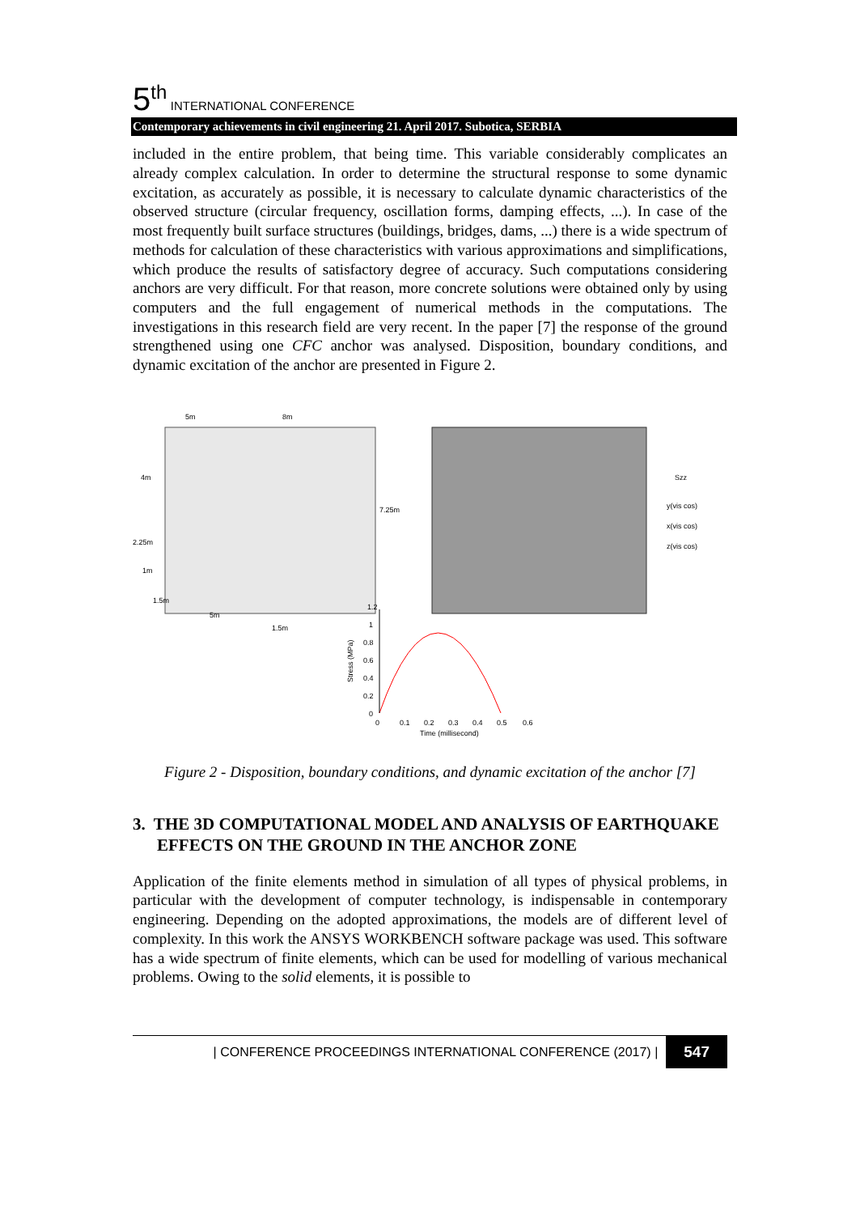5<sup>th</sup> INTERNATIONAL CONFERENCE
Contemporary achievements in civil engineering 21. April 2017. Subotica, SERBIA
included in the entire problem, that being time. This variable considerably complicates an already complex calculation. In order to determine the structural response to some dynamic excitation, as accurately as possible, it is necessary to calculate dynamic characteristics of the observed structure (circular frequency, oscillation forms, damping effects, ...). In case of the most frequently built surface structures (buildings, bridges, dams, ...) there is a wide spectrum of methods for calculation of these characteristics with various approximations and simplifications, which produce the results of satisfactory degree of accuracy. Such computations considering anchors are very difficult. For that reason, more concrete solutions were obtained only by using computers and the full engagement of numerical methods in the computations. The investigations in this research field are very recent. In the paper [7] the response of the ground strengthened using one CFC anchor was analysed. Disposition, boundary conditions, and dynamic excitation of the anchor are presented in Figure 2.
5m
8m
4m
7.25m
2.25m
1m
1.5m
5m
1.5m
Szz
y(vis cos)
x(vis cos)
z(vis cos)
1.2
1
0.8
0.6
0.4
0.2
0
0
0.1
0.2
0.3
0.4
0.5
0.6
Time (millisecond)
Stress (MPa)
Figure 2 - Disposition, boundary conditions, and dynamic excitation of the anchor [7]
3. THE 3D COMPUTATIONAL MODEL AND ANALYSIS OF EARTHQUAKE EFFECTS ON THE GROUND IN THE ANCHOR ZONE
Application of the finite elements method in simulation of all types of physical problems, in particular with the development of computer technology, is indispensable in contemporary engineering. Depending on the adopted approximations, the models are of different level of complexity. In this work the ANSYS WORKBENCH software package was used. This software has a wide spectrum of finite elements, which can be used for modelling of various mechanical problems. Owing to the solid elements, it is possible to
| CONFERENCE PROCEEDINGS INTERNATIONAL CONFERENCE (2017) | 547